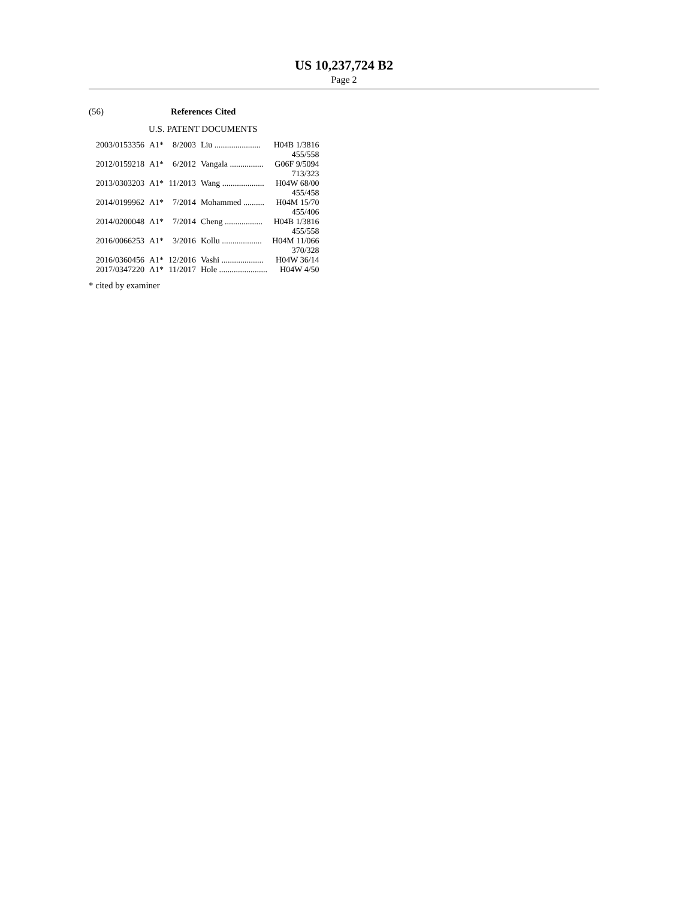US 10,237,724 B2
Page 2
(56) References Cited
U.S. PATENT DOCUMENTS
| 2003/0153356 | A1* | 8/2003 | Liu ...................... | H04B 1/3816 |
| | | | | 455/558 |
| 2012/0159218 | A1* | 6/2012 | Vangala ................ | G06F 9/5094 |
| | | | | 713/323 |
| 2013/0303203 | A1* | 11/2013 | Wang .................... | H04W 68/00 |
| | | | | 455/458 |
| 2014/0199962 | A1* | 7/2014 | Mohammed .......... | H04M 15/70 |
| | | | | 455/406 |
| 2014/0200048 | A1* | 7/2014 | Cheng .................. | H04B 1/3816 |
| | | | | 455/558 |
| 2016/0066253 | A1* | 3/2016 | Kollu ................... | H04M 11/066 |
| | | | | 370/328 |
| 2016/0360456 | A1* | 12/2016 | Vashi .................... | H04W 36/14 |
| 2017/0347220 | A1* | 11/2017 | Hole ....................... | H04W 4/50 |
* cited by examiner